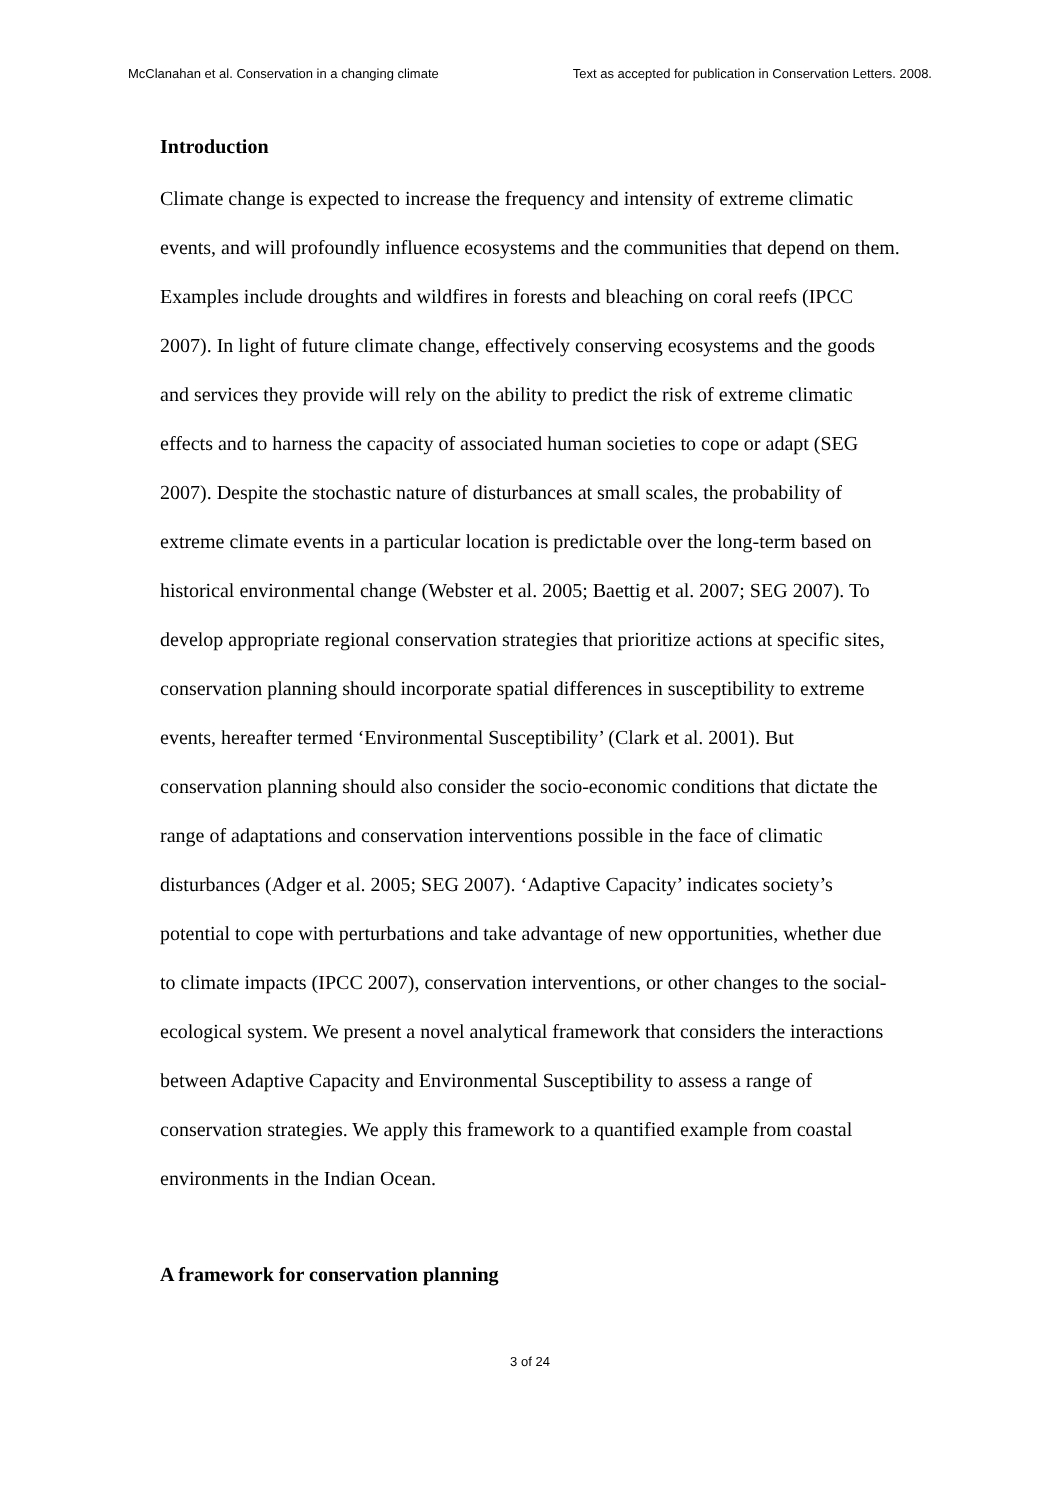McClanahan et al. Conservation in a changing climate Text as accepted for publication in Conservation Letters. 2008.
Introduction
Climate change is expected to increase the frequency and intensity of extreme climatic events, and will profoundly influence ecosystems and the communities that depend on them. Examples include droughts and wildfires in forests and bleaching on coral reefs (IPCC 2007). In light of future climate change, effectively conserving ecosystems and the goods and services they provide will rely on the ability to predict the risk of extreme climatic effects and to harness the capacity of associated human societies to cope or adapt (SEG 2007). Despite the stochastic nature of disturbances at small scales, the probability of extreme climate events in a particular location is predictable over the long-term based on historical environmental change (Webster et al. 2005; Baettig et al. 2007; SEG 2007). To develop appropriate regional conservation strategies that prioritize actions at specific sites, conservation planning should incorporate spatial differences in susceptibility to extreme events, hereafter termed ‘Environmental Susceptibility’ (Clark et al. 2001). But conservation planning should also consider the socio-economic conditions that dictate the range of adaptations and conservation interventions possible in the face of climatic disturbances (Adger et al. 2005; SEG 2007). ‘Adaptive Capacity’ indicates society’s potential to cope with perturbations and take advantage of new opportunities, whether due to climate impacts (IPCC 2007), conservation interventions, or other changes to the social-ecological system. We present a novel analytical framework that considers the interactions between Adaptive Capacity and Environmental Susceptibility to assess a range of conservation strategies. We apply this framework to a quantified example from coastal environments in the Indian Ocean.
A framework for conservation planning
3 of 24